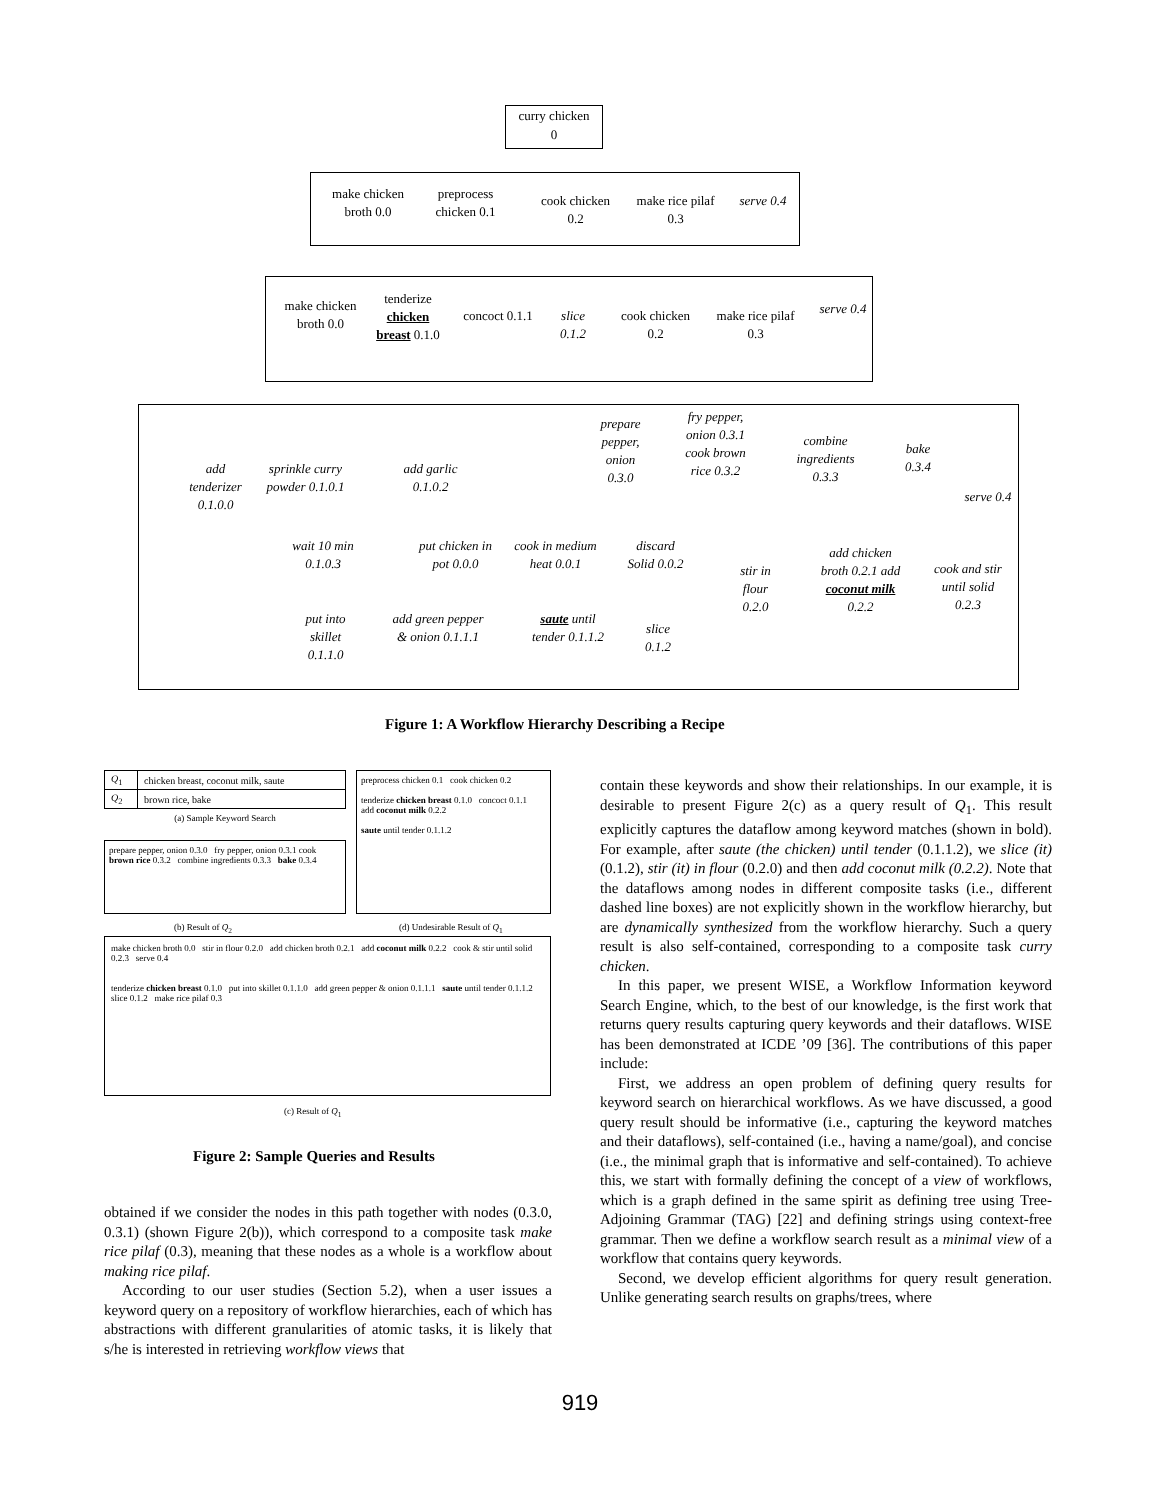curry chicken
0
make chicken broth 0.0
preprocess chicken 0.1
cook chicken 0.2
make rice pilaf 0.3
serve 0.4
make chicken broth 0.0
tenderize chicken breast 0.1.0
concoct 0.1.1
slice 0.1.2
cook chicken 0.2
make rice pilaf 0.3
serve 0.4
add tenderizer 0.1.0.0
sprinkle curry powder 0.1.0.1
add garlic 0.1.0.2
wait 10 min 0.1.0.3
put chicken in pot 0.0.0
cook in medium heat 0.0.1
discard Solid 0.0.2
put into skillet 0.1.1.0
add green pepper & onion 0.1.1.1
saute until tender 0.1.1.2
slice 0.1.2
prepare pepper, onion 0.3.0
fry pepper, onion 0.3.1 cook brown rice 0.3.2
combine ingredients 0.3.3
bake 0.3.4
serve 0.4
stir in flour 0.2.0
add chicken broth 0.2.1 add coconut milk 0.2.2
cook and stir until solid 0.2.3
Figure 1: A Workflow Hierarchy Describing a Recipe
| Q<sub>1</sub> | chicken breast, coconut milk, saute |
| Q<sub>2</sub> | brown rice, bake |
(a) Sample Keyword Search
prepare pepper, onion 0.3.0 fry pepper, onion 0.3.1 cook brown rice 0.3.2 combine ingredients 0.3.3 bake 0.3.4
(b) Result of Q<sub>2</sub>
preprocess chicken 0.1 cook chicken 0.2
tenderize chicken breast 0.1.0 concoct 0.1.1 add coconut milk 0.2.2
saute until tender 0.1.1.2
(d) Undesirable Result of Q<sub>1</sub>
make chicken broth 0.0 stir in flour 0.2.0 add chicken broth 0.2.1 add coconut milk 0.2.2 cook & stir until solid 0.2.3 serve 0.4
tenderize chicken breast 0.1.0 put into skillet 0.1.1.0 add green pepper & onion 0.1.1.1 saute until tender 0.1.1.2 slice 0.1.2 make rice pilaf 0.3
(c) Result of Q<sub>1</sub>
Figure 2: Sample Queries and Results
obtained if we consider the nodes in this path together with nodes (0.3.0, 0.3.1) (shown Figure 2(b)), which correspond to a composite task make rice pilaf (0.3), meaning that these nodes as a whole is a workflow about making rice pilaf.
According to our user studies (Section 5.2), when a user issues a keyword query on a repository of workflow hierarchies, each of which has abstractions with different granularities of atomic tasks, it is likely that s/he is interested in retrieving workflow views that
contain these keywords and show their relationships. In our example, it is desirable to present Figure 2(c) as a query result of Q<sub>1</sub>. This result explicitly captures the dataflow among keyword matches (shown in bold). For example, after saute (the chicken) until tender (0.1.1.2), we slice (it) (0.1.2), stir (it) in flour (0.2.0) and then add coconut milk (0.2.2). Note that the dataflows among nodes in different composite tasks (i.e., different dashed line boxes) are not explicitly shown in the workflow hierarchy, but are dynamically synthesized from the workflow hierarchy. Such a query result is also self-contained, corresponding to a composite task curry chicken.
In this paper, we present WISE, a Workflow Information keyword Search Engine, which, to the best of our knowledge, is the first work that returns query results capturing query keywords and their dataflows. WISE has been demonstrated at ICDE ’09 [36]. The contributions of this paper include:
First, we address an open problem of defining query results for keyword search on hierarchical workflows. As we have discussed, a good query result should be informative (i.e., capturing the keyword matches and their dataflows), self-contained (i.e., having a name/goal), and concise (i.e., the minimal graph that is informative and self-contained). To achieve this, we start with formally defining the concept of a view of workflows, which is a graph defined in the same spirit as defining tree using Tree-Adjoining Grammar (TAG) [22] and defining strings using context-free grammar. Then we define a workflow search result as a minimal view of a workflow that contains query keywords.
Second, we develop efficient algorithms for query result generation. Unlike generating search results on graphs/trees, where
919